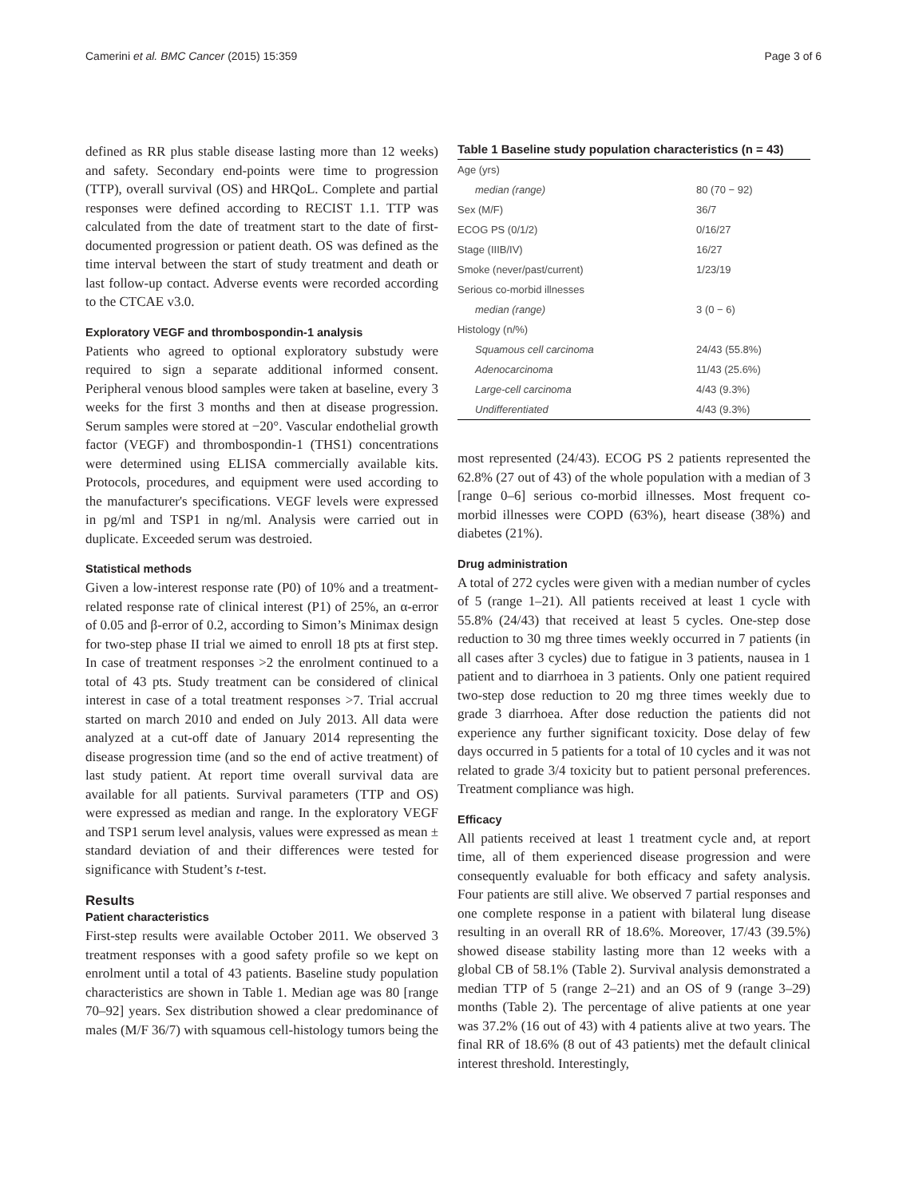Camerini et al. BMC Cancer (2015) 15:359 Page 3 of 6
defined as RR plus stable disease lasting more than 12 weeks) and safety. Secondary end-points were time to progression (TTP), overall survival (OS) and HRQoL. Complete and partial responses were defined according to RECIST 1.1. TTP was calculated from the date of treatment start to the date of first-documented progression or patient death. OS was defined as the time interval between the start of study treatment and death or last follow-up contact. Adverse events were recorded according to the CTCAE v3.0.
Exploratory VEGF and thrombospondin-1 analysis
Patients who agreed to optional exploratory substudy were required to sign a separate additional informed consent. Peripheral venous blood samples were taken at baseline, every 3 weeks for the first 3 months and then at disease progression. Serum samples were stored at −20°. Vascular endothelial growth factor (VEGF) and thrombospondin-1 (THS1) concentrations were determined using ELISA commercially available kits. Protocols, procedures, and equipment were used according to the manufacturer's specifications. VEGF levels were expressed in pg/ml and TSP1 in ng/ml. Analysis were carried out in duplicate. Exceeded serum was destroied.
Statistical methods
Given a low-interest response rate (P0) of 10% and a treatment-related response rate of clinical interest (P1) of 25%, an α-error of 0.05 and β-error of 0.2, according to Simon’s Minimax design for two-step phase II trial we aimed to enroll 18 pts at first step. In case of treatment responses >2 the enrolment continued to a total of 43 pts. Study treatment can be considered of clinical interest in case of a total treatment responses >7. Trial accrual started on march 2010 and ended on July 2013. All data were analyzed at a cut-off date of January 2014 representing the disease progression time (and so the end of active treatment) of last study patient. At report time overall survival data are available for all patients. Survival parameters (TTP and OS) were expressed as median and range. In the exploratory VEGF and TSP1 serum level analysis, values were expressed as mean ± standard deviation of and their differences were tested for significance with Student’s t-test.
Results
Patient characteristics
First-step results were available October 2011. We observed 3 treatment responses with a good safety profile so we kept on enrolment until a total of 43 patients. Baseline study population characteristics are shown in Table 1. Median age was 80 [range 70–92] years. Sex distribution showed a clear predominance of males (M/F 36/7) with squamous cell-histology tumors being the
Table 1 Baseline study population characteristics (n = 43)
| Age (yrs) | |
| median (range) | 80 (70 − 92) |
| Sex (M/F) | 36/7 |
| ECOG PS (0/1/2) | 0/16/27 |
| Stage (IIIB/IV) | 16/27 |
| Smoke (never/past/current) | 1/23/19 |
| Serious co-morbid illnesses | |
| median (range) | 3 (0 − 6) |
| Histology (n/%) | |
| Squamous cell carcinoma | 24/43 (55.8%) |
| Adenocarcinoma | 11/43 (25.6%) |
| Large-cell carcinoma | 4/43 (9.3%) |
| Undifferentiated | 4/43 (9.3%) |
most represented (24/43). ECOG PS 2 patients represented the 62.8% (27 out of 43) of the whole population with a median of 3 [range 0–6] serious co-morbid illnesses. Most frequent co-morbid illnesses were COPD (63%), heart disease (38%) and diabetes (21%).
Drug administration
A total of 272 cycles were given with a median number of cycles of 5 (range 1–21). All patients received at least 1 cycle with 55.8% (24/43) that received at least 5 cycles. One-step dose reduction to 30 mg three times weekly occurred in 7 patients (in all cases after 3 cycles) due to fatigue in 3 patients, nausea in 1 patient and to diarrhoea in 3 patients. Only one patient required two-step dose reduction to 20 mg three times weekly due to grade 3 diarrhoea. After dose reduction the patients did not experience any further significant toxicity. Dose delay of few days occurred in 5 patients for a total of 10 cycles and it was not related to grade 3/4 toxicity but to patient personal preferences. Treatment compliance was high.
Efficacy
All patients received at least 1 treatment cycle and, at report time, all of them experienced disease progression and were consequently evaluable for both efficacy and safety analysis. Four patients are still alive. We observed 7 partial responses and one complete response in a patient with bilateral lung disease resulting in an overall RR of 18.6%. Moreover, 17/43 (39.5%) showed disease stability lasting more than 12 weeks with a global CB of 58.1% (Table 2). Survival analysis demonstrated a median TTP of 5 (range 2–21) and an OS of 9 (range 3–29) months (Table 2). The percentage of alive patients at one year was 37.2% (16 out of 43) with 4 patients alive at two years. The final RR of 18.6% (8 out of 43 patients) met the default clinical interest threshold. Interestingly,